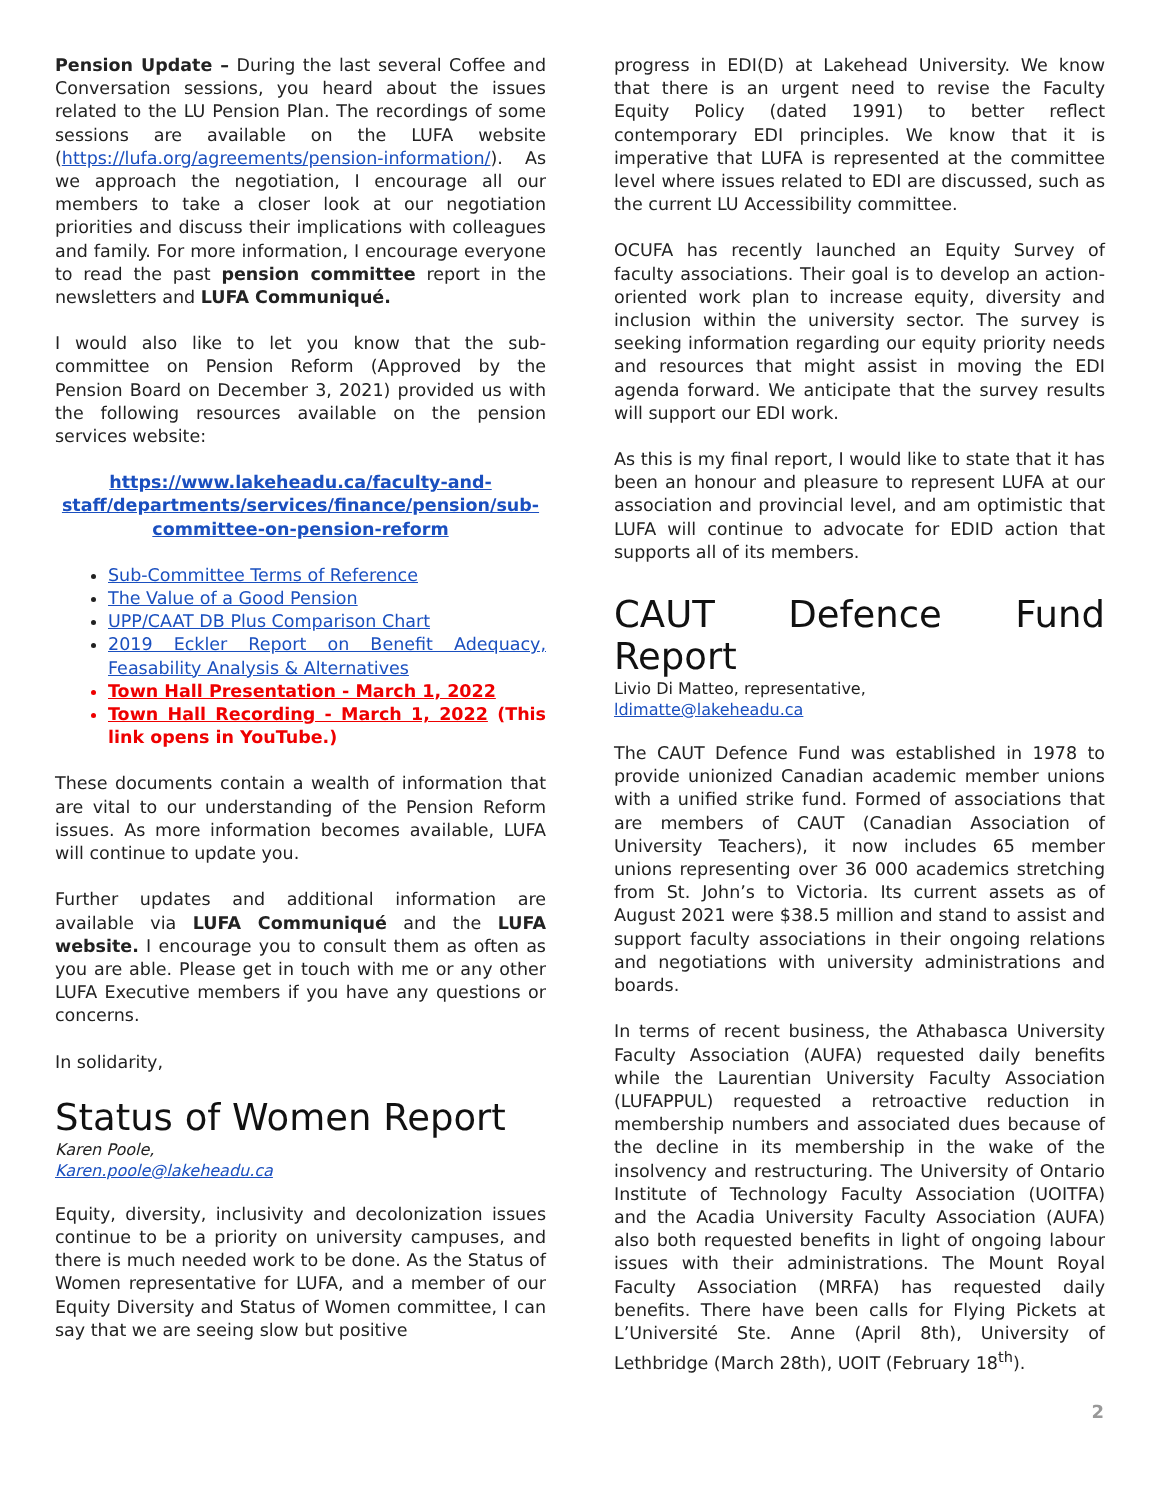Pension Update – During the last several Coffee and Conversation sessions, you heard about the issues related to the LU Pension Plan. The recordings of some sessions are available on the LUFA website (https://lufa.org/agreements/pension-information/). As we approach the negotiation, I encourage all our members to take a closer look at our negotiation priorities and discuss their implications with colleagues and family. For more information, I encourage everyone to read the past pension committee report in the newsletters and LUFA Communiqué.
I would also like to let you know that the sub-committee on Pension Reform (Approved by the Pension Board on December 3, 2021) provided us with the following resources available on the pension services website:
https://www.lakeheadu.ca/faculty-and-staff/departments/services/finance/pension/sub-committee-on-pension-reform
Sub-Committee Terms of Reference
The Value of a Good Pension
UPP/CAAT DB Plus Comparison Chart
2019 Eckler Report on Benefit Adequacy, Feasability Analysis & Alternatives
Town Hall Presentation - March 1, 2022
Town Hall Recording - March 1, 2022 (This link opens in YouTube.)
These documents contain a wealth of information that are vital to our understanding of the Pension Reform issues. As more information becomes available, LUFA will continue to update you.
Further updates and additional information are available via LUFA Communiqué and the LUFA website. I encourage you to consult them as often as you are able. Please get in touch with me or any other LUFA Executive members if you have any questions or concerns.
In solidarity,
Status of Women Report
Karen Poole,
Karen.poole@lakeheadu.ca
Equity, diversity, inclusivity and decolonization issues continue to be a priority on university campuses, and there is much needed work to be done. As the Status of Women representative for LUFA, and a member of our Equity Diversity and Status of Women committee, I can say that we are seeing slow but positive
progress in EDI(D) at Lakehead University. We know that there is an urgent need to revise the Faculty Equity Policy (dated 1991) to better reflect contemporary EDI principles. We know that it is imperative that LUFA is represented at the committee level where issues related to EDI are discussed, such as the current LU Accessibility committee.
OCUFA has recently launched an Equity Survey of faculty associations. Their goal is to develop an action-oriented work plan to increase equity, diversity and inclusion within the university sector. The survey is seeking information regarding our equity priority needs and resources that might assist in moving the EDI agenda forward. We anticipate that the survey results will support our EDI work.
As this is my final report, I would like to state that it has been an honour and pleasure to represent LUFA at our association and provincial level, and am optimistic that LUFA will continue to advocate for EDID action that supports all of its members.
CAUT Defence Fund Report
Livio Di Matteo, representative,
ldimatte@lakeheadu.ca
The CAUT Defence Fund was established in 1978 to provide unionized Canadian academic member unions with a unified strike fund. Formed of associations that are members of CAUT (Canadian Association of University Teachers), it now includes 65 member unions representing over 36 000 academics stretching from St. John’s to Victoria. Its current assets as of August 2021 were $38.5 million and stand to assist and support faculty associations in their ongoing relations and negotiations with university administrations and boards.
In terms of recent business, the Athabasca University Faculty Association (AUFA) requested daily benefits while the Laurentian University Faculty Association (LUFAPPUL) requested a retroactive reduction in membership numbers and associated dues because of the decline in its membership in the wake of the insolvency and restructuring. The University of Ontario Institute of Technology Faculty Association (UOITFA) and the Acadia University Faculty Association (AUFA) also both requested benefits in light of ongoing labour issues with their administrations. The Mount Royal Faculty Association (MRFA) has requested daily benefits. There have been calls for Flying Pickets at L’Université Ste. Anne (April 8th), University of Lethbridge (March 28th), UOIT (February 18<sup>th</sup>).
2